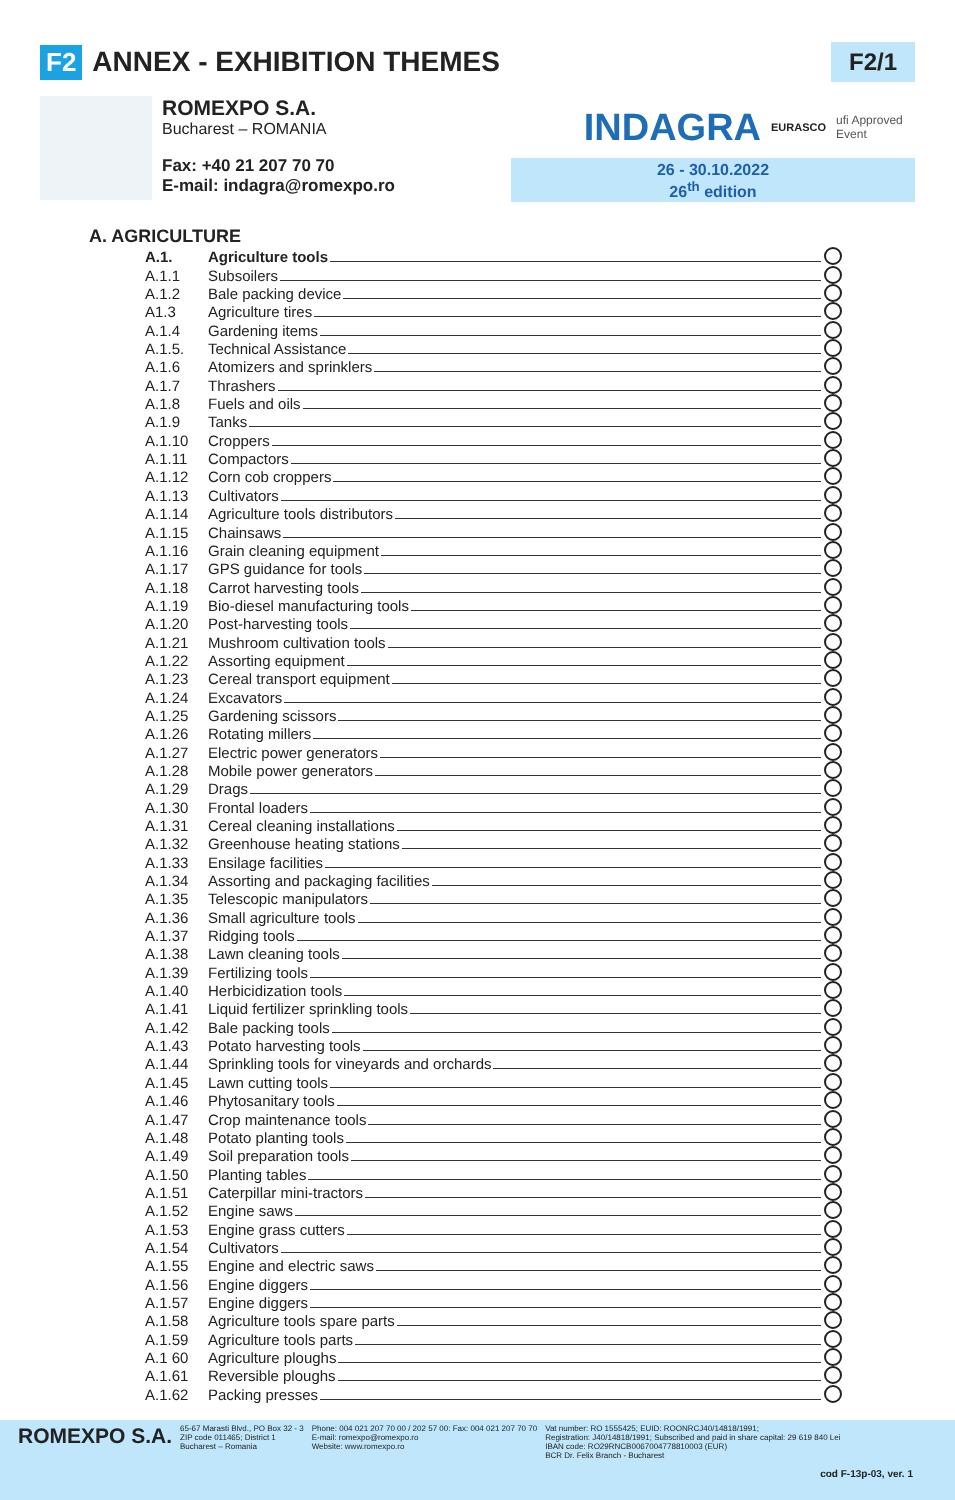F2 ANNEX - EXHIBITION THEMES F2/1
ROMEXPO S.A.
Bucharest – ROMANIA
Fax: +40 21 207 70 70
E-mail: indagra@romexpo.ro
INDAGRA EURASCO ufi Approved Event
26 - 30.10.2022
26<sup>th</sup> edition
A. AGRICULTURE
A.1. Agriculture tools
A.1.1 Subsoilers
A.1.2 Bale packing device
A1.3 Agriculture tires
A.1.4 Gardening items
A.1.5. Technical Assistance
A.1.6 Atomizers and sprinklers
A.1.7 Thrashers
A.1.8 Fuels and oils
A.1.9 Tanks
A.1.10 Croppers
A.1.11 Compactors
A.1.12 Corn cob croppers
A.1.13 Cultivators
A.1.14 Agriculture tools distributors
A.1.15 Chainsaws
A.1.16 Grain cleaning equipment
A.1.17 GPS guidance for tools
A.1.18 Carrot harvesting tools
A.1.19 Bio-diesel manufacturing tools
A.1.20 Post-harvesting tools
A.1.21 Mushroom cultivation tools
A.1.22 Assorting equipment
A.1.23 Cereal transport equipment
A.1.24 Excavators
A.1.25 Gardening scissors
A.1.26 Rotating millers
A.1.27 Electric power generators
A.1.28 Mobile power generators
A.1.29 Drags
A.1.30 Frontal loaders
A.1.31 Cereal cleaning installations
A.1.32 Greenhouse heating stations
A.1.33 Ensilage facilities
A.1.34 Assorting and packaging facilities
A.1.35 Telescopic manipulators
A.1.36 Small agriculture tools
A.1.37 Ridging tools
A.1.38 Lawn cleaning tools
A.1.39 Fertilizing tools
A.1.40 Herbicidization tools
A.1.41 Liquid fertilizer sprinkling tools
A.1.42 Bale packing tools
A.1.43 Potato harvesting tools
A.1.44 Sprinkling tools for vineyards and orchards
A.1.45 Lawn cutting tools
A.1.46 Phytosanitary tools
A.1.47 Crop maintenance tools
A.1.48 Potato planting tools
A.1.49 Soil preparation tools
A.1.50 Planting tables
A.1.51 Caterpillar mini-tractors
A.1.52 Engine saws
A.1.53 Engine grass cutters
A.1.54 Cultivators
A.1.55 Engine and electric saws
A.1.56 Engine diggers
A.1.57 Engine diggers
A.1.58 Agriculture tools spare parts
A.1.59 Agriculture tools parts
A.1 60 Agriculture ploughs
A.1.61 Reversible ploughs
A.1.62 Packing presses
ROMEXPO S.A. 65-67 Marasti Blvd., PO Box 32 - 3
ZIP code 011465; District 1
Bucharest – Romania Phone: 004 021 207 70 00 / 202 57 00: Fax: 004 021 207 70 70
E-mail: romexpo@romexpo.ro
Website: www.romexpo.ro Vat number: RO 1555425; EUID: ROONRCJ40/14818/1991;
Registration: J40/14818/1991; Subscribed and paid in share capital: 29 619 840 Lei
IBAN code: RO29RNCB0067004778810003 (EUR)
BCR Dr. Felix Branch - Bucharest
cod F-13p-03, ver. 1